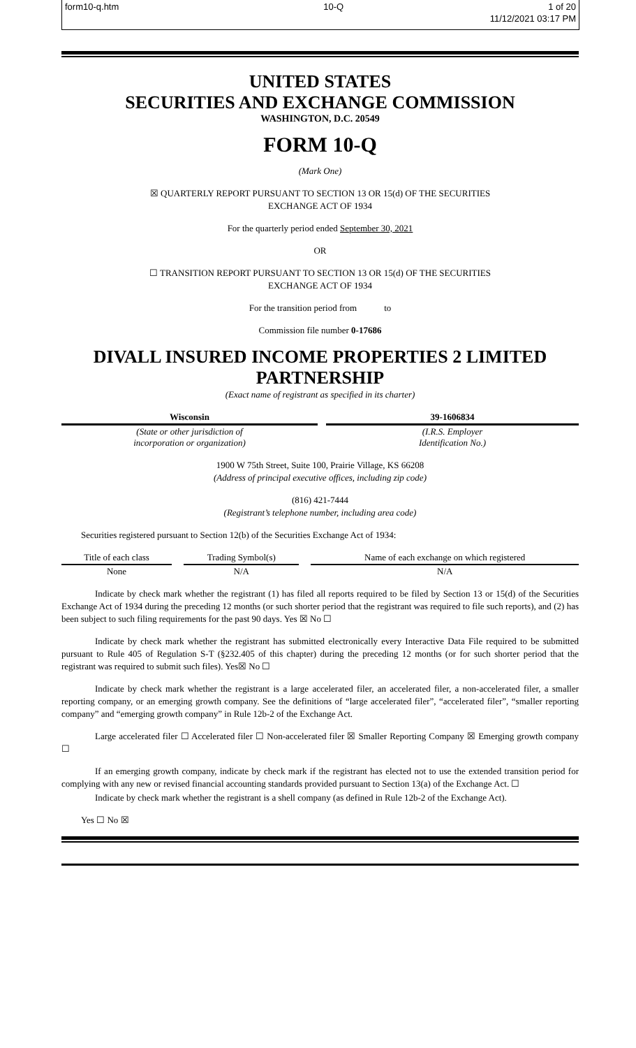form10-q.htm 10-Q 1 of 20
11/12/2021 03:17 PM
UNITED STATES
SECURITIES AND EXCHANGE COMMISSION
WASHINGTON, D.C. 20549
FORM 10-Q
(Mark One)
☒ QUARTERLY REPORT PURSUANT TO SECTION 13 OR 15(d) OF THE SECURITIES
EXCHANGE ACT OF 1934
For the quarterly period ended September 30, 2021
OR
☐ TRANSITION REPORT PURSUANT TO SECTION 13 OR 15(d) OF THE SECURITIES
EXCHANGE ACT OF 1934
For the transition period from to
Commission file number 0-17686
DIVALL INSURED INCOME PROPERTIES 2 LIMITED PARTNERSHIP
(Exact name of registrant as specified in its charter)
| Wisconsin | | 39-1606834 |
| (State or other jurisdiction of incorporation or organization) | | (I.R.S. Employer Identification No.) |
1900 W 75th Street, Suite 100, Prairie Village, KS 66208
(Address of principal executive offices, including zip code)
(816) 421-7444
(Registrant’s telephone number, including area code)
Securities registered pursuant to Section 12(b) of the Securities Exchange Act of 1934:
| Title of each class | | Trading Symbol(s) | | Name of each exchange on which registered |
| None | | N/A | | N/A |
Indicate by check mark whether the registrant (1) has filed all reports required to be filed by Section 13 or 15(d) of the Securities Exchange Act of 1934 during the preceding 12 months (or such shorter period that the registrant was required to file such reports), and (2) has been subject to such filing requirements for the past 90 days. Yes ☒ No ☐
Indicate by check mark whether the registrant has submitted electronically every Interactive Data File required to be submitted pursuant to Rule 405 of Regulation S-T (§232.405 of this chapter) during the preceding 12 months (or for such shorter period that the registrant was required to submit such files). Yes☒ No ☐
Indicate by check mark whether the registrant is a large accelerated filer, an accelerated filer, a non-accelerated filer, a smaller reporting company, or an emerging growth company. See the definitions of “large accelerated filer”, “accelerated filer”, “smaller reporting company” and “emerging growth company” in Rule 12b-2 of the Exchange Act.
Large accelerated filer ☐ Accelerated filer ☐ Non-accelerated filer ☒ Smaller Reporting Company ☒ Emerging growth company ☐
If an emerging growth company, indicate by check mark if the registrant has elected not to use the extended transition period for complying with any new or revised financial accounting standards provided pursuant to Section 13(a) of the Exchange Act. ☐
Indicate by check mark whether the registrant is a shell company (as defined in Rule 12b-2 of the Exchange Act).
Yes ☐ No ☒